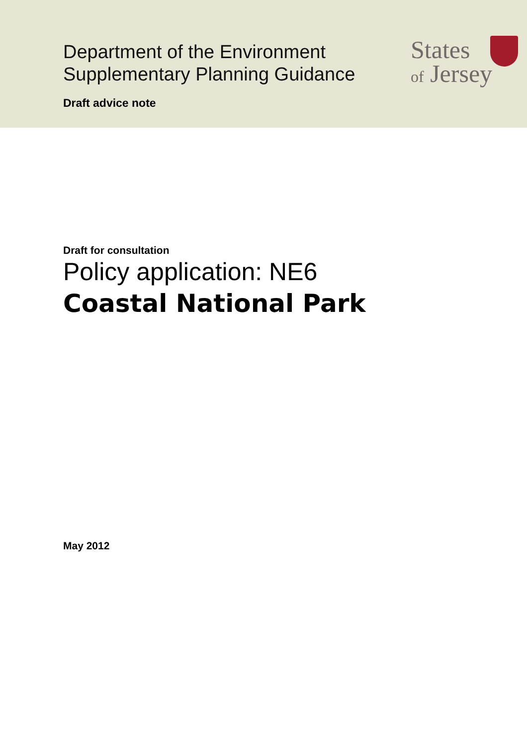Department of the Environment
Supplementary Planning Guidance
Draft advice note
States
of Jersey
Draft for consultation
Policy application: NE6
Coastal National Park
May 2012